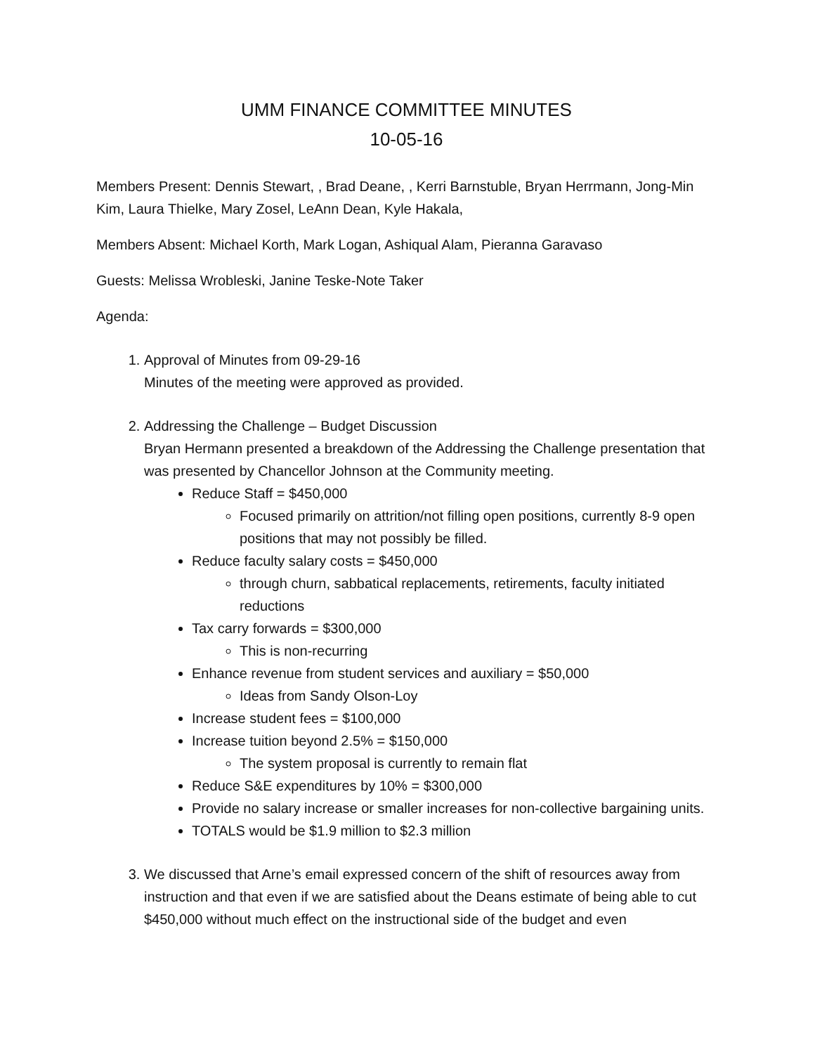UMM FINANCE COMMITTEE MINUTES
10-05-16
Members Present: Dennis Stewart, , Brad Deane, , Kerri Barnstuble, Bryan Herrmann, Jong-Min Kim, Laura Thielke, Mary Zosel, LeAnn Dean, Kyle Hakala,
Members Absent: Michael Korth, Mark Logan, Ashiqual Alam, Pieranna Garavaso
Guests: Melissa Wrobleski, Janine Teske-Note Taker
Agenda:
1. Approval of Minutes from 09-29-16
Minutes of the meeting were approved as provided.
2. Addressing the Challenge – Budget Discussion
Bryan Hermann presented a breakdown of the Addressing the Challenge presentation that was presented by Chancellor Johnson at the Community meeting.
Reduce Staff = $450,000
Focused primarily on attrition/not filling open positions, currently 8-9 open positions that may not possibly be filled.
Reduce faculty salary costs = $450,000
through churn, sabbatical replacements, retirements, faculty initiated reductions
Tax carry forwards = $300,000
This is non-recurring
Enhance revenue from student services and auxiliary = $50,000
Ideas from Sandy Olson-Loy
Increase student fees = $100,000
Increase tuition beyond 2.5% = $150,000
The system proposal is currently to remain flat
Reduce S&E expenditures by 10% = $300,000
Provide no salary increase or smaller increases for non-collective bargaining units.
TOTALS would be $1.9 million to $2.3 million
3. We discussed that Arne’s email expressed concern of the shift of resources away from instruction and that even if we are satisfied about the Deans estimate of being able to cut $450,000 without much effect on the instructional side of the budget and even